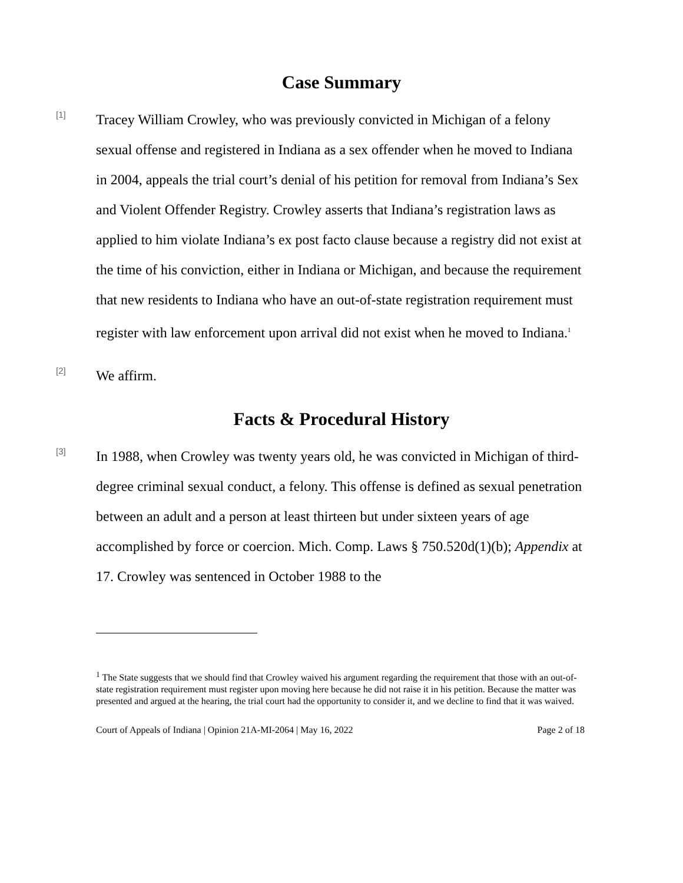Case Summary
[1]
Tracey William Crowley, who was previously convicted in Michigan of a felony sexual offense and registered in Indiana as a sex offender when he moved to Indiana in 2004, appeals the trial court’s denial of his petition for removal from Indiana’s Sex and Violent Offender Registry. Crowley asserts that Indiana’s registration laws as applied to him violate Indiana’s ex post facto clause because a registry did not exist at the time of his conviction, either in Indiana or Michigan, and because the requirement that new residents to Indiana who have an out-of-state registration requirement must register with law enforcement upon arrival did not exist when he moved to Indiana.<sup>1</sup>
[2]
We affirm.
Facts & Procedural History
[3]
In 1988, when Crowley was twenty years old, he was convicted in Michigan of third-degree criminal sexual conduct, a felony. This offense is defined as sexual penetration between an adult and a person at least thirteen but under sixteen years of age accomplished by force or coercion. Mich. Comp. Laws § 750.520d(1)(b); Appendix at 17. Crowley was sentenced in October 1988 to the
<sup>1</sup> The State suggests that we should find that Crowley waived his argument regarding the requirement that those with an out-of-state registration requirement must register upon moving here because he did not raise it in his petition. Because the matter was presented and argued at the hearing, the trial court had the opportunity to consider it, and we decline to find that it was waived.
Court of Appeals of Indiana | Opinion 21A-MI-2064 | May 16, 2022 Page 2 of 18